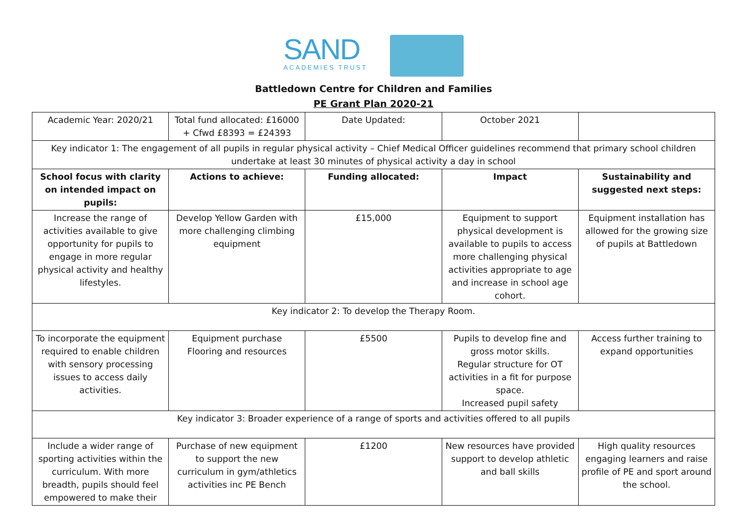SAND
ACADEMIES TRUST
Battledown Centre for Children and Families
PE Grant Plan 2020-21
| Academic Year: 2020/21 | Total fund allocated: £16000 + Cfwd £8393 = £24393 | Date Updated: | October 2021 | |
| Key indicator 1: The engagement of all pupils in regular physical activity – Chief Medical Officer guidelines recommend that primary school children undertake at least 30 minutes of physical activity a day in school | | | | |
| School focus with clarity on intended impact on pupils: | Actions to achieve: | Funding allocated: | Impact | Sustainability and suggested next steps: |
| Increase the range of activities available to give opportunity for pupils to engage in more regular physical activity and healthy lifestyles. | Develop Yellow Garden with more challenging climbing equipment | £15,000 | Equipment to support physical development is available to pupils to access more challenging physical activities appropriate to age and increase in school age cohort. | Equipment installation has allowed for the growing size of pupils at Battledown |
| Key indicator 2: To develop the Therapy Room. | | | | |
| To incorporate the equipment required to enable children with sensory processing issues to access daily activities. | Equipment purchase Flooring and resources | £5500 | Pupils to develop fine and gross motor skills. Regular structure for OT activities in a fit for purpose space. Increased pupil safety | Access further training to expand opportunities |
| Key indicator 3: Broader experience of a range of sports and activities offered to all pupils | | | | |
| Include a wider range of sporting activities within the curriculum. With more breadth, pupils should feel empowered to make their | Purchase of new equipment to support the new curriculum in gym/athletics activities inc PE Bench | £1200 | New resources have provided support to develop athletic and ball skills | High quality resources engaging learners and raise profile of PE and sport around the school. |